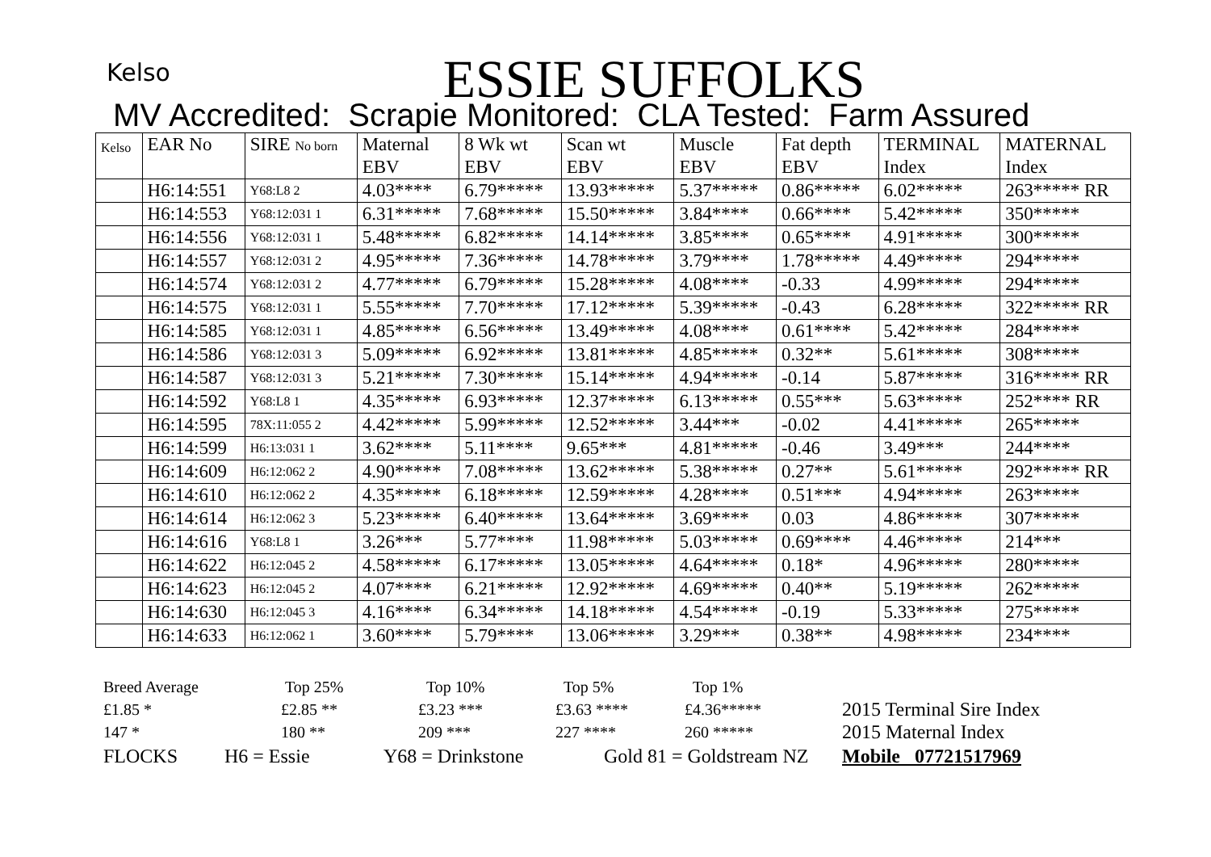Kelso
ESSIE SUFFOLKS
MV Accredited: Scrapie Monitored: CLA Tested: Farm Assured
| Kelso | EAR No | SIRE No born | Maternal EBV | 8 Wk wt EBV | Scan wt EBV | Muscle EBV | Fat depth EBV | TERMINAL Index | MATERNAL Index |
| --- | --- | --- | --- | --- | --- | --- | --- | --- | --- |
| | H6:14:551 | Y68:L8 2 | 4.03**** | 6.79***** | 13.93***** | 5.37***** | 0.86***** | 6.02***** | 263***** RR |
| | H6:14:553 | Y68:12:031 1 | 6.31***** | 7.68***** | 15.50***** | 3.84**** | 0.66**** | 5.42***** | 350***** |
| | H6:14:556 | Y68:12:031 1 | 5.48***** | 6.82***** | 14.14***** | 3.85**** | 0.65**** | 4.91***** | 300***** |
| | H6:14:557 | Y68:12:031 2 | 4.95***** | 7.36***** | 14.78***** | 3.79**** | 1.78***** | 4.49***** | 294***** |
| | H6:14:574 | Y68:12:031 2 | 4.77***** | 6.79***** | 15.28***** | 4.08**** | -0.33 | 4.99***** | 294***** |
| | H6:14:575 | Y68:12:031 1 | 5.55***** | 7.70***** | 17.12***** | 5.39***** | -0.43 | 6.28***** | 322***** RR |
| | H6:14:585 | Y68:12:031 1 | 4.85***** | 6.56***** | 13.49***** | 4.08**** | 0.61**** | 5.42***** | 284***** |
| | H6:14:586 | Y68:12:031 3 | 5.09***** | 6.92***** | 13.81***** | 4.85***** | 0.32** | 5.61***** | 308***** |
| | H6:14:587 | Y68:12:031 3 | 5.21***** | 7.30***** | 15.14***** | 4.94***** | -0.14 | 5.87***** | 316***** RR |
| | H6:14:592 | Y68:L8 1 | 4.35***** | 6.93***** | 12.37***** | 6.13***** | 0.55*** | 5.63***** | 252**** RR |
| | H6:14:595 | 78X:11:055 2 | 4.42***** | 5.99***** | 12.52***** | 3.44*** | -0.02 | 4.41***** | 265***** |
| | H6:14:599 | H6:13:031 1 | 3.62**** | 5.11**** | 9.65*** | 4.81***** | -0.46 | 3.49*** | 244**** |
| | H6:14:609 | H6:12:062 2 | 4.90***** | 7.08***** | 13.62***** | 5.38***** | 0.27** | 5.61***** | 292***** RR |
| | H6:14:610 | H6:12:062 2 | 4.35***** | 6.18***** | 12.59***** | 4.28**** | 0.51*** | 4.94***** | 263***** |
| | H6:14:614 | H6:12:062 3 | 5.23***** | 6.40***** | 13.64***** | 3.69**** | 0.03 | 4.86***** | 307***** |
| | H6:14:616 | Y68:L8 1 | 3.26*** | 5.77**** | 11.98***** | 5.03***** | 0.69**** | 4.46***** | 214*** |
| | H6:14:622 | H6:12:045 2 | 4.58***** | 6.17***** | 13.05***** | 4.64***** | 0.18* | 4.96***** | 280***** |
| | H6:14:623 | H6:12:045 2 | 4.07**** | 6.21***** | 12.92***** | 4.69***** | 0.40** | 5.19***** | 262***** |
| | H6:14:630 | H6:12:045 3 | 4.16**** | 6.34***** | 14.18***** | 4.54***** | -0.19 | 5.33***** | 275***** |
| | H6:14:633 | H6:12:062 1 | 3.60**** | 5.79**** | 13.06***** | 3.29*** | 0.38** | 4.98***** | 234**** |
Breed Average Top 25% Top 10% Top 5% Top 1%
£1.85 * £2.85 ** £3.23 *** £3.63 **** £4.36***** 2015 Terminal Sire Index
147 * 180 ** 209 *** 227 **** 260 ***** 2015 Maternal Index
FLOCKS H6 = Essie Y68 = Drinkstone Gold 81 = Goldstream NZ Mobile 07721517969